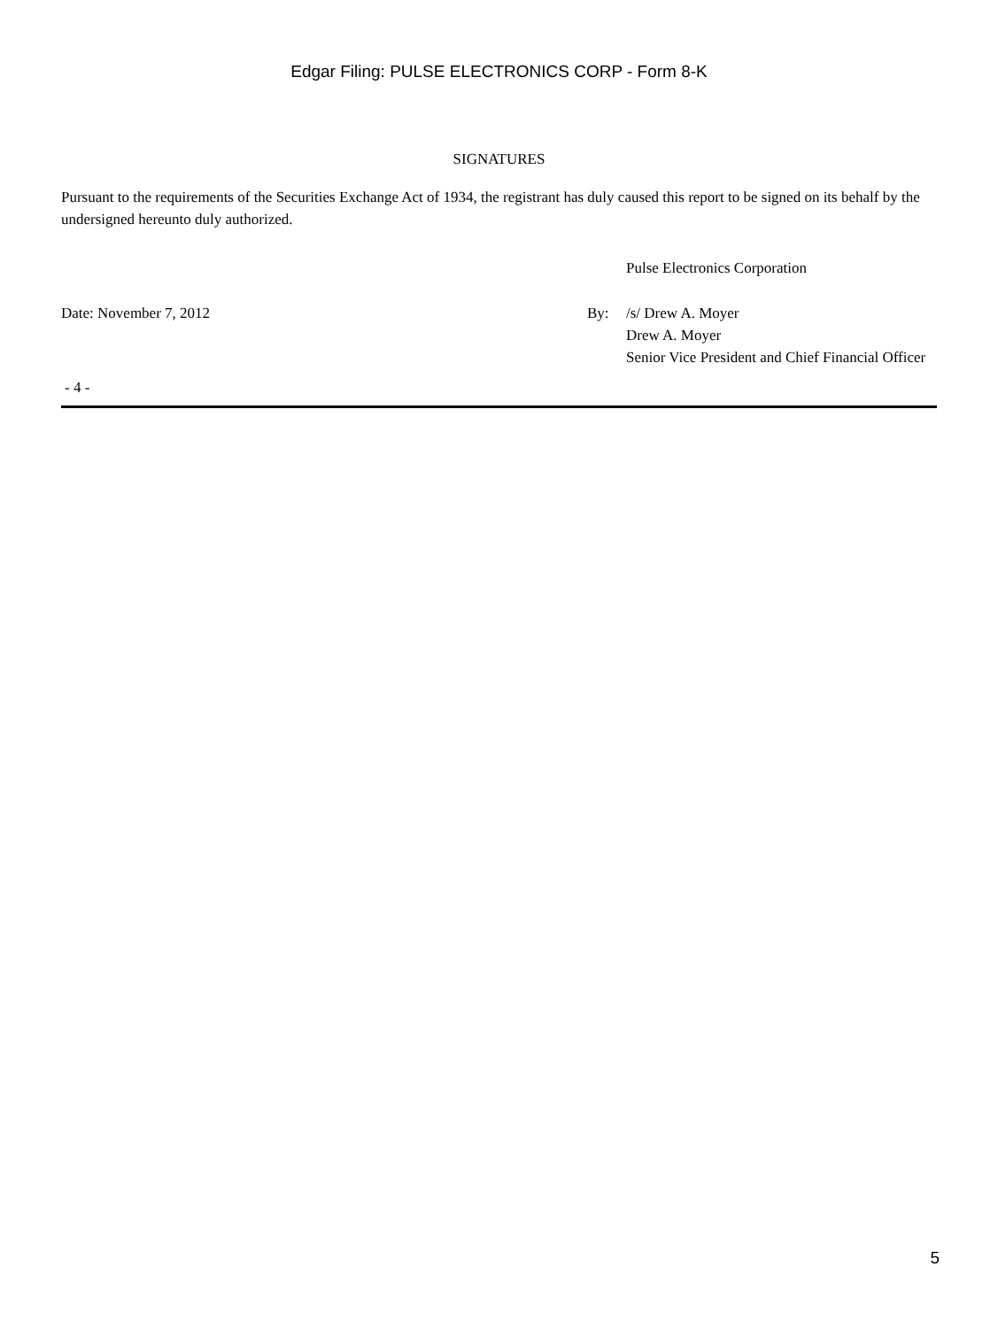Edgar Filing: PULSE ELECTRONICS CORP - Form 8-K
SIGNATURES
Pursuant to the requirements of the Securities Exchange Act of 1934, the registrant has duly caused this report to be signed on its behalf by the undersigned hereunto duly authorized.
Pulse Electronics Corporation
Date: November 7, 2012 By: /s/ Drew A. Moyer
Drew A. Moyer
Senior Vice President and Chief Financial Officer
- 4 -
5